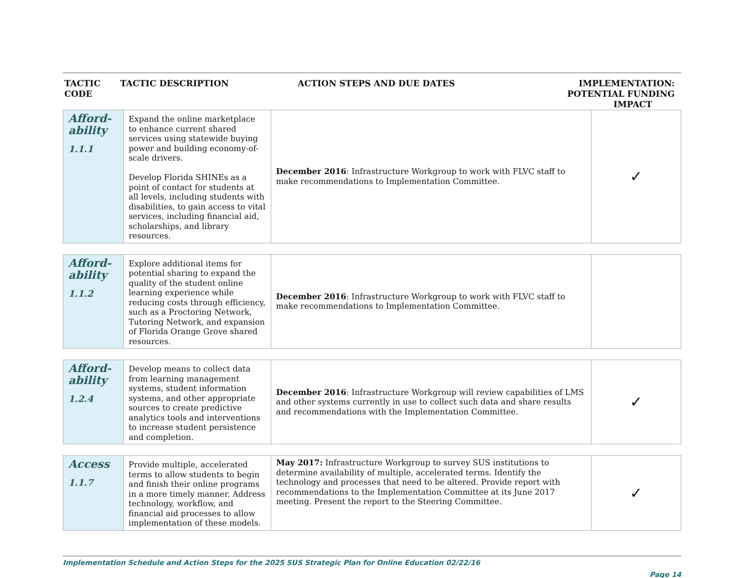TACTIC
CODE
TACTIC DESCRIPTION ACTION STEPS AND DUE DATES IMPLEMENTATION:
POTENTIAL FUNDING
IMPACT
| Afford- ability 1.1.1 | Expand the online marketplace to enhance current shared services using statewide buying power and building economy-of-scale drivers. Develop Florida SHINEs as a point of contact for students at all levels, including students with disabilities, to gain access to vital services, including financial aid, scholarships, and library resources. | December 2016 : Infrastructure Workgroup to work with FLVC staff to make recommendations to Implementation Committee. | ✓ |
| Afford- ability 1.1.2 | Explore additional items for potential sharing to expand the quality of the student online learning experience while reducing costs through efficiency, such as a Proctoring Network, Tutoring Network, and expansion of Florida Orange Grove shared resources. | December 2016 : Infrastructure Workgroup to work with FLVC staff to make recommendations to Implementation Committee. | |
| Afford- ability 1.2.4 | Develop means to collect data from learning management systems, student information systems, and other appropriate sources to create predictive analytics tools and interventions to increase student persistence and completion. | December 2016 : Infrastructure Workgroup will review capabilities of LMS and other systems currently in use to collect such data and share results and recommendations with the Implementation Committee. | ✓ |
| Access 1.1.7 | Provide multiple, accelerated terms to allow students to begin and finish their online programs in a more timely manner. Address technology, workflow, and financial aid processes to allow implementation of these models. | May 2017: Infrastructure Workgroup to survey SUS institutions to determine availability of multiple, accelerated terms. Identify the technology and processes that need to be altered. Provide report with recommendations to the Implementation Committee at its June 2017 meeting. Present the report to the Steering Committee. | ✓ |
Implementation Schedule and Action Steps for the 2025 SUS Strategic Plan for Online Education 02/22/16
Page 14